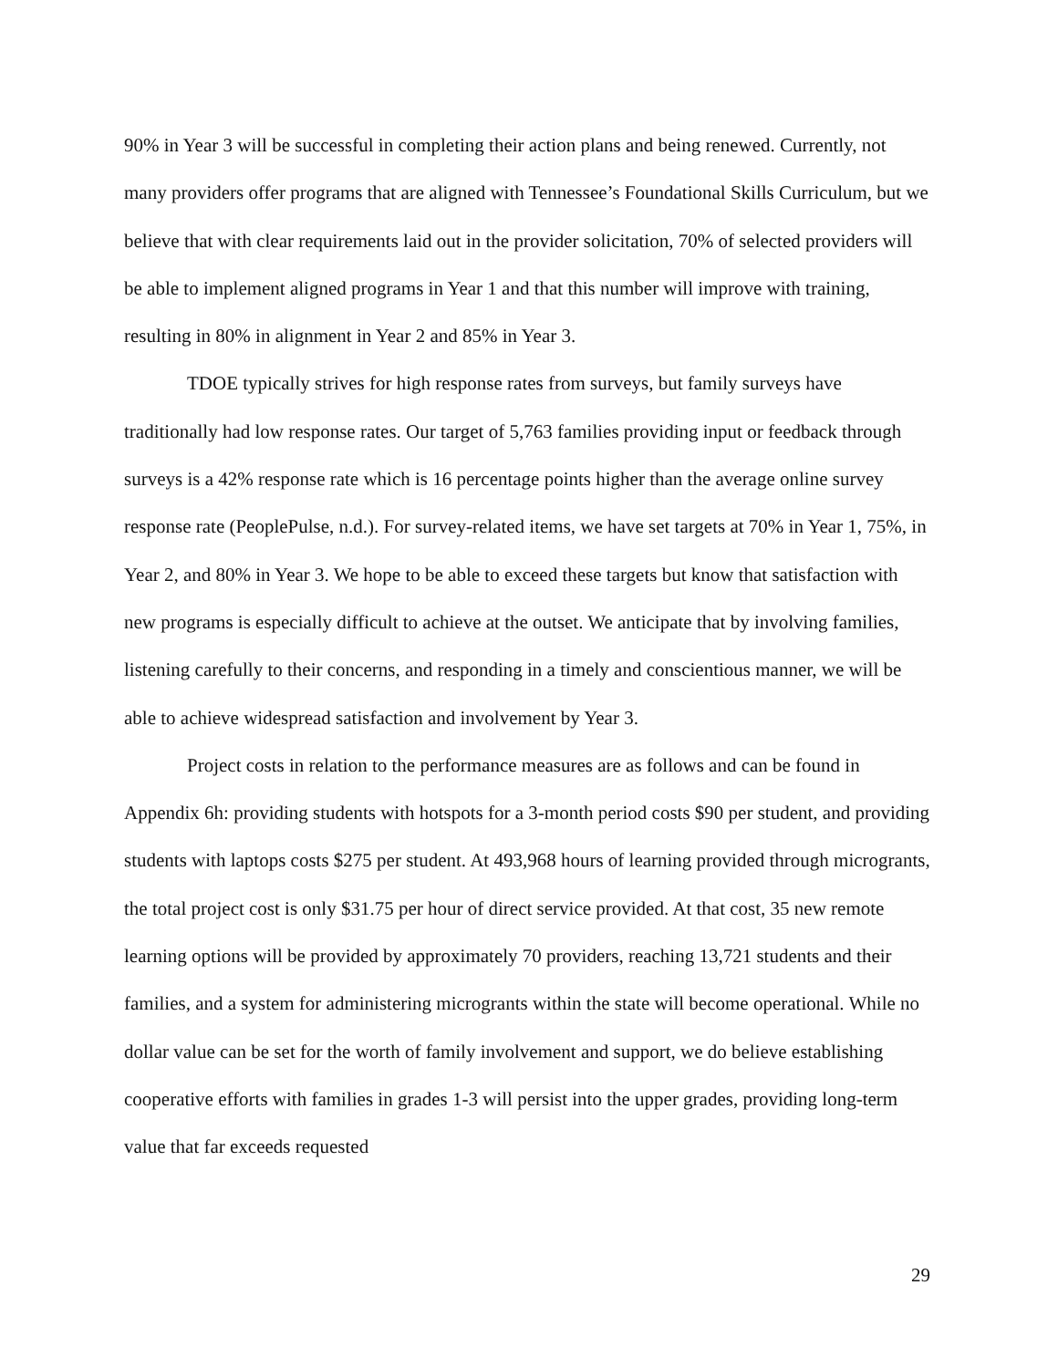90% in Year 3 will be successful in completing their action plans and being renewed. Currently, not many providers offer programs that are aligned with Tennessee’s Foundational Skills Curriculum, but we believe that with clear requirements laid out in the provider solicitation, 70% of selected providers will be able to implement aligned programs in Year 1 and that this number will improve with training, resulting in 80% in alignment in Year 2 and 85% in Year 3.
TDOE typically strives for high response rates from surveys, but family surveys have traditionally had low response rates. Our target of 5,763 families providing input or feedback through surveys is a 42% response rate which is 16 percentage points higher than the average online survey response rate (PeoplePulse, n.d.). For survey-related items, we have set targets at 70% in Year 1, 75%, in Year 2, and 80% in Year 3. We hope to be able to exceed these targets but know that satisfaction with new programs is especially difficult to achieve at the outset. We anticipate that by involving families, listening carefully to their concerns, and responding in a timely and conscientious manner, we will be able to achieve widespread satisfaction and involvement by Year 3.
Project costs in relation to the performance measures are as follows and can be found in Appendix 6h: providing students with hotspots for a 3-month period costs $90 per student, and providing students with laptops costs $275 per student. At 493,968 hours of learning provided through microgrants, the total project cost is only $31.75 per hour of direct service provided. At that cost, 35 new remote learning options will be provided by approximately 70 providers, reaching 13,721 students and their families, and a system for administering microgrants within the state will become operational. While no dollar value can be set for the worth of family involvement and support, we do believe establishing cooperative efforts with families in grades 1-3 will persist into the upper grades, providing long-term value that far exceeds requested
29